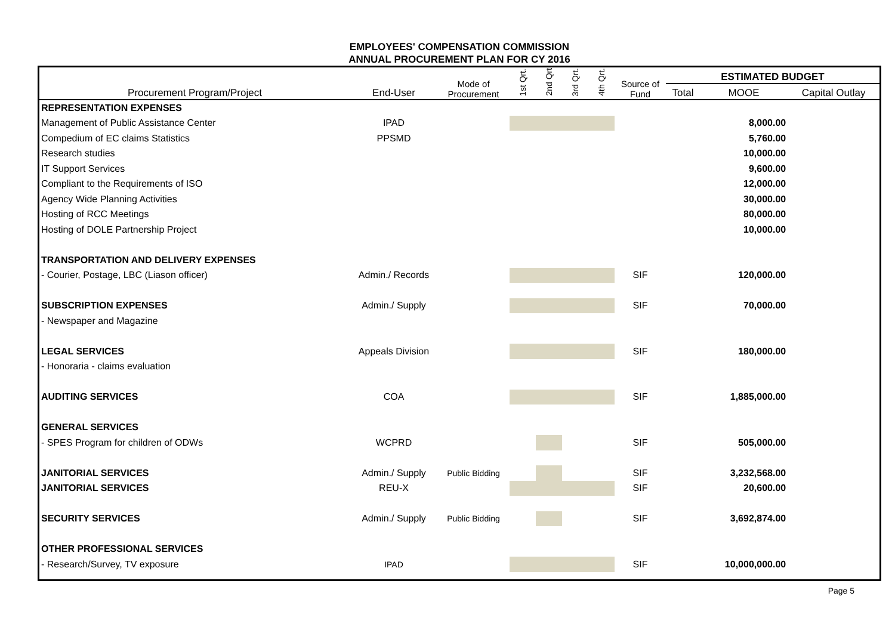EMPLOYEES' COMPENSATION COMMISSION
ANNUAL PROCUREMENT PLAN FOR CY 2016
| Procurement Program/Project | End-User | Mode of Procurement | 1st Qrt. | 2nd Qrt. | 3rd Qrt. | 4th Qrt. | Source of Fund | ESTIMATED BUDGET | | |
| --- | --- | --- | --- | --- | --- | --- | --- | --- | --- | --- |
| | | | | | | | | Total | MOOE | Capital Outlay |
| REPRESENTATION EXPENSES | | | | | | | | | | |
| Management of Public Assistance Center | IPAD | | | | | | | | 8,000.00 | |
| Compedium of EC claims Statistics | PPSMD | | | | | | | | 5,760.00 | |
| Research studies | | | | | | | | | 10,000.00 | |
| IT Support Services | | | | | | | | | 9,600.00 | |
| Compliant to the Requirements of ISO | | | | | | | | | 12,000.00 | |
| Agency Wide Planning Activities | | | | | | | | | 30,000.00 | |
| Hosting of RCC Meetings | | | | | | | | | 80,000.00 | |
| Hosting of DOLE Partnership Project | | | | | | | | | 10,000.00 | |
| TRANSPORTATION AND DELIVERY EXPENSES | | | | | | | | | | |
| - Courier, Postage, LBC (Liason officer) | Admin./ Records | | | | | | SIF | | 120,000.00 | |
| SUBSCRIPTION EXPENSES | Admin./ Supply | | | | | | SIF | | 70,000.00 | |
| - Newspaper and Magazine | | | | | | | | | | |
| LEGAL SERVICES | Appeals Division | | | | | | SIF | | 180,000.00 | |
| - Honoraria - claims evaluation | | | | | | | | | | |
| AUDITING SERVICES | COA | | | | | | SIF | | 1,885,000.00 | |
| GENERAL SERVICES | | | | | | | | | | |
| - SPES Program for children of ODWs | WCPRD | | | | | | SIF | | 505,000.00 | |
| JANITORIAL SERVICES | Admin./ Supply | Public Bidding | | | | | SIF | | 3,232,568.00 | |
| JANITORIAL SERVICES | REU-X | | | | | | SIF | | 20,600.00 | |
| SECURITY SERVICES | Admin./ Supply | Public Bidding | | | | | SIF | | 3,692,874.00 | |
| OTHER PROFESSIONAL SERVICES | | | | | | | | | | |
| - Research/Survey, TV exposure | IPAD | | | | | | SIF | | 10,000,000.00 | |
Page 5